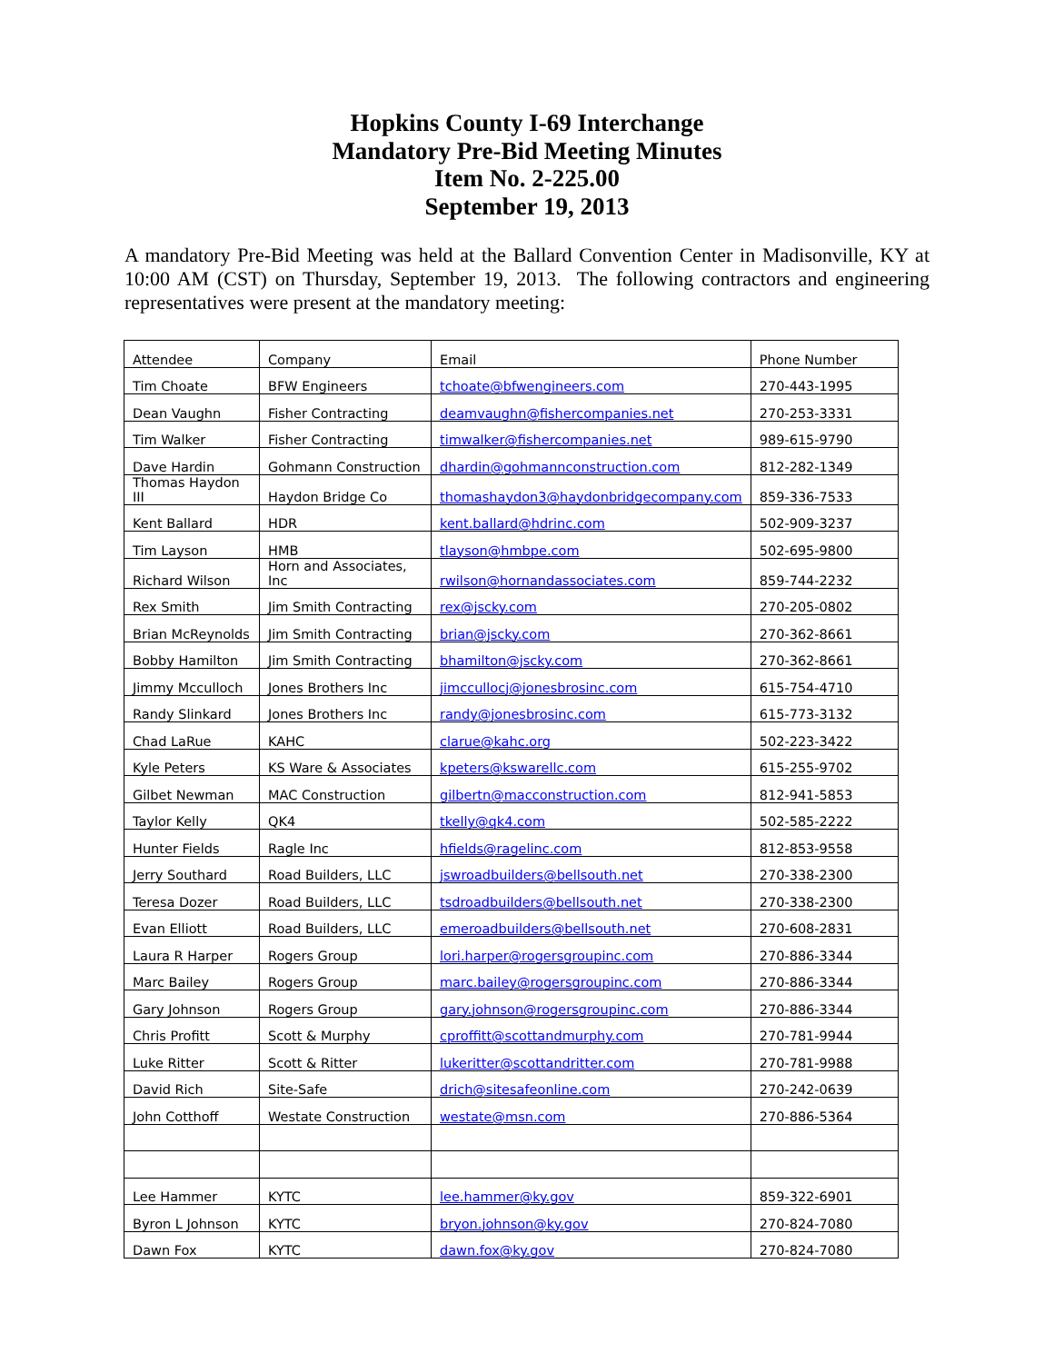Hopkins County I-69 Interchange
Mandatory Pre-Bid Meeting Minutes
Item No. 2-225.00
September 19, 2013
A mandatory Pre-Bid Meeting was held at the Ballard Convention Center in Madisonville, KY at 10:00 AM (CST) on Thursday, September 19, 2013. The following contractors and engineering representatives were present at the mandatory meeting:
| Attendee | Company | Email | Phone Number |
| Tim Choate | BFW Engineers | tchoate@bfwengineers.com | 270-443-1995 |
| Dean Vaughn | Fisher Contracting | deamvaughn@fishercompanies.net | 270-253-3331 |
| Tim Walker | Fisher Contracting | timwalker@fishercompanies.net | 989-615-9790 |
| Dave Hardin | Gohmann Construction | dhardin@gohmannconstruction.com | 812-282-1349 |
| Thomas Haydon III | Haydon Bridge Co | thomashaydon3@haydonbridgecompany.com | 859-336-7533 |
| Kent Ballard | HDR | kent.ballard@hdrinc.com | 502-909-3237 |
| Tim Layson | HMB | tlayson@hmbpe.com | 502-695-9800 |
| Richard Wilson | Horn and Associates, Inc | rwilson@hornandassociates.com | 859-744-2232 |
| Rex Smith | Jim Smith Contracting | rex@jscky.com | 270-205-0802 |
| Brian McReynolds | Jim Smith Contracting | brian@jscky.com | 270-362-8661 |
| Bobby Hamilton | Jim Smith Contracting | bhamilton@jscky.com | 270-362-8661 |
| Jimmy Mcculloch | Jones Brothers Inc | jimccullocj@jonesbrosinc.com | 615-754-4710 |
| Randy Slinkard | Jones Brothers Inc | randy@jonesbrosinc.com | 615-773-3132 |
| Chad LaRue | KAHC | clarue@kahc.org | 502-223-3422 |
| Kyle Peters | KS Ware & Associates | kpeters@kswarellc.com | 615-255-9702 |
| Gilbet Newman | MAC Construction | gilbertn@macconstruction.com | 812-941-5853 |
| Taylor Kelly | QK4 | tkelly@qk4.com | 502-585-2222 |
| Hunter Fields | Ragle Inc | hfields@ragelinc.com | 812-853-9558 |
| Jerry Southard | Road Builders, LLC | jswroadbuilders@bellsouth.net | 270-338-2300 |
| Teresa Dozer | Road Builders, LLC | tsdroadbuilders@bellsouth.net | 270-338-2300 |
| Evan Elliott | Road Builders, LLC | emeroadbuilders@bellsouth.net | 270-608-2831 |
| Laura R Harper | Rogers Group | lori.harper@rogersgroupinc.com | 270-886-3344 |
| Marc Bailey | Rogers Group | marc.bailey@rogersgroupinc.com | 270-886-3344 |
| Gary Johnson | Rogers Group | gary.johnson@rogersgroupinc.com | 270-886-3344 |
| Chris Profitt | Scott & Murphy | cproffitt@scottandmurphy.com | 270-781-9944 |
| Luke Ritter | Scott & Ritter | lukeritter@scottandritter.com | 270-781-9988 |
| David Rich | Site-Safe | drich@sitesafeonline.com | 270-242-0639 |
| John Cotthoff | Westate Construction | westate@msn.com | 270-886-5364 |
| Lee Hammer | KYTC | lee.hammer@ky.gov | 859-322-6901 |
| Byron L Johnson | KYTC | bryon.johnson@ky.gov | 270-824-7080 |
| Dawn Fox | KYTC | dawn.fox@ky.gov | 270-824-7080 |